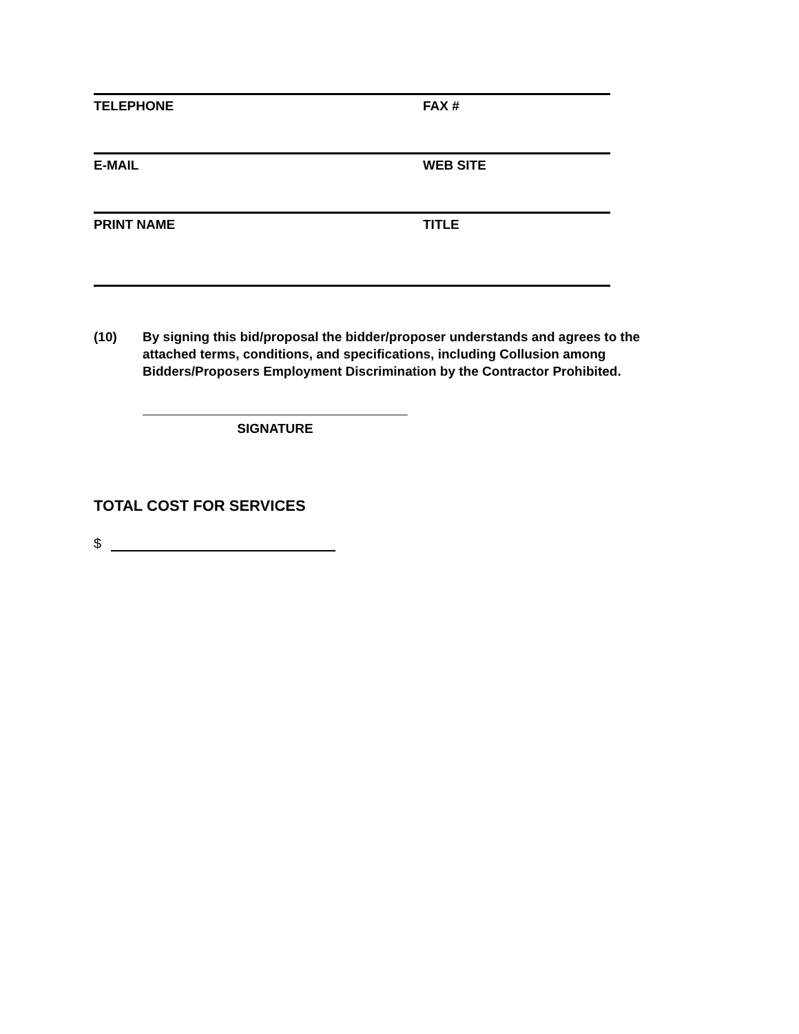TELEPHONE FAX #
E-MAIL WEB SITE
PRINT NAME TITLE
(10) By signing this bid/proposal the bidder/proposer understands and agrees to the attached terms, conditions, and specifications, including Collusion among Bidders/Proposers Employment Discrimination by the Contractor Prohibited.
SIGNATURE
TOTAL COST FOR SERVICES
$